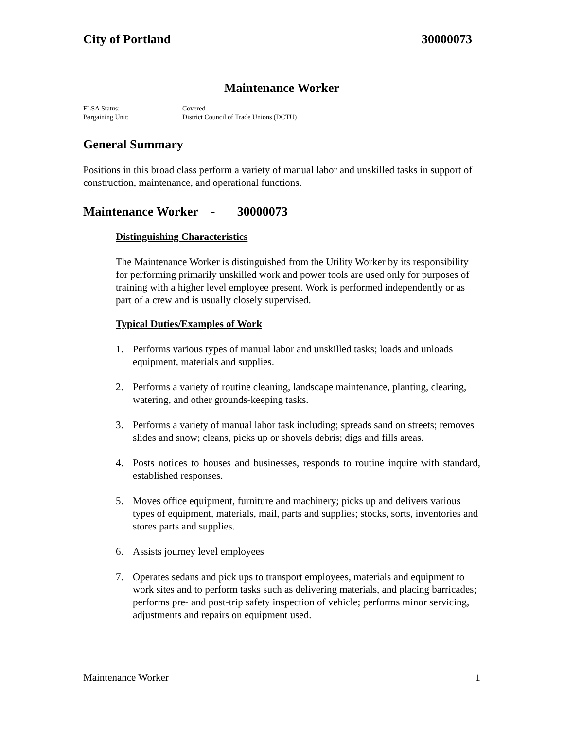City of Portland 30000073
Maintenance Worker
FLSA Status: Covered
Bargaining Unit: District Council of Trade Unions (DCTU)
General Summary
Positions in this broad class perform a variety of manual labor and unskilled tasks in support of construction, maintenance, and operational functions.
Maintenance Worker - 30000073
Distinguishing Characteristics
The Maintenance Worker is distinguished from the Utility Worker by its responsibility for performing primarily unskilled work and power tools are used only for purposes of training with a higher level employee present. Work is performed independently or as part of a crew and is usually closely supervised.
Typical Duties/Examples of Work
1. Performs various types of manual labor and unskilled tasks; loads and unloads equipment, materials and supplies.
2. Performs a variety of routine cleaning, landscape maintenance, planting, clearing, watering, and other grounds-keeping tasks.
3. Performs a variety of manual labor task including; spreads sand on streets; removes slides and snow; cleans, picks up or shovels debris; digs and fills areas.
4. Posts notices to houses and businesses, responds to routine inquire with standard, established responses.
5. Moves office equipment, furniture and machinery; picks up and delivers various types of equipment, materials, mail, parts and supplies; stocks, sorts, inventories and stores parts and supplies.
6. Assists journey level employees
7. Operates sedans and pick ups to transport employees, materials and equipment to work sites and to perform tasks such as delivering materials, and placing barricades; performs pre- and post-trip safety inspection of vehicle; performs minor servicing, adjustments and repairs on equipment used.
Maintenance Worker 1